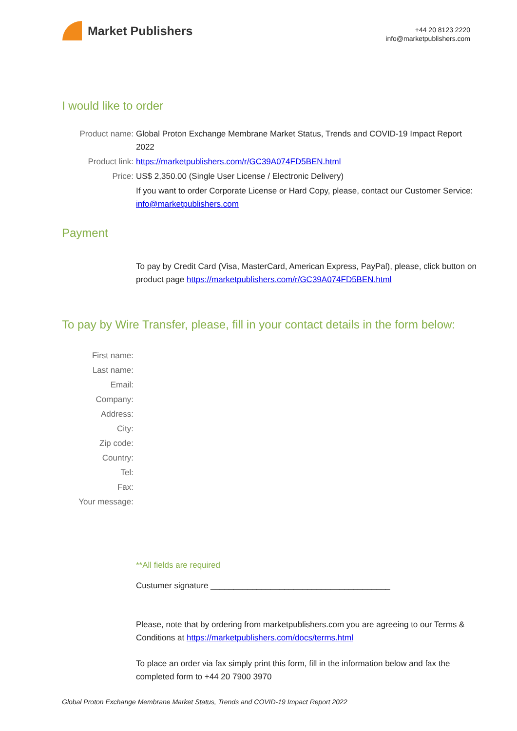Market Publishers
+44 20 8123 2220
info@marketpublishers.com
I would like to order
Product name: Global Proton Exchange Membrane Market Status, Trends and COVID-19 Impact Report 2022
Product link: https://marketpublishers.com/r/GC39A074FD5BEN.html
Price: US$ 2,350.00 (Single User License / Electronic Delivery)
If you want to order Corporate License or Hard Copy, please, contact our Customer Service:
info@marketpublishers.com
Payment
To pay by Credit Card (Visa, MasterCard, American Express, PayPal), please, click button on product page https://marketpublishers.com/r/GC39A074FD5BEN.html
To pay by Wire Transfer, please, fill in your contact details in the form below:
First name:
Last name:
Email:
Company:
Address:
City:
Zip code:
Country:
Tel:
Fax:
Your message:
**All fields are required
Custumer signature _______________________________________
Please, note that by ordering from marketpublishers.com you are agreeing to our Terms & Conditions at https://marketpublishers.com/docs/terms.html
To place an order via fax simply print this form, fill in the information below and fax the completed form to +44 20 7900 3970
Global Proton Exchange Membrane Market Status, Trends and COVID-19 Impact Report 2022